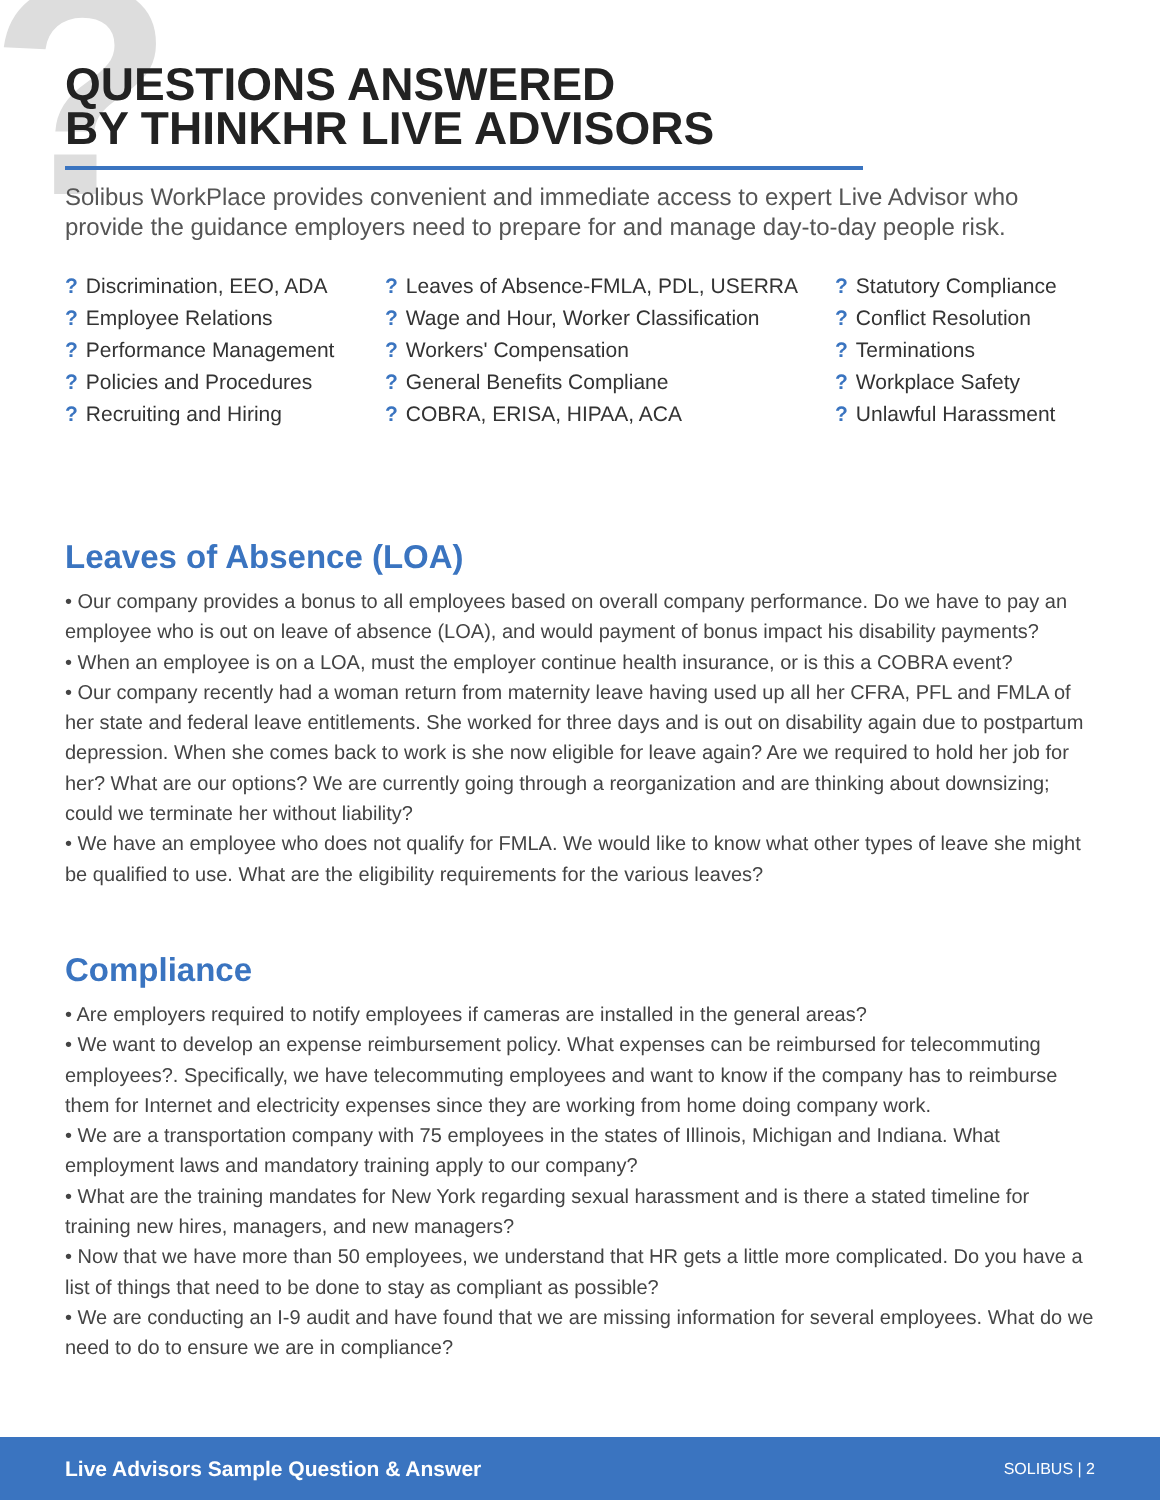?
QUESTIONS ANSWERED
BY THINKHR LIVE ADVISORS
Solibus WorkPlace provides convenient and immediate access to expert Live Advisor who provide the guidance employers need to prepare for and manage day-to-day people risk.
? Discrimination, EEO, ADA
? Employee Relations
? Performance Management
? Policies and Procedures
? Recruiting and Hiring
? Leaves of Absence-FMLA, PDL, USERRA
? Wage and Hour, Worker Classification
? Workers' Compensation
? General Benefits Compliane
? COBRA, ERISA, HIPAA, ACA
? Statutory Compliance
? Conflict Resolution
? Terminations
? Workplace Safety
? Unlawful Harassment
Leaves of Absence (LOA)
• Our company provides a bonus to all employees based on overall company performance. Do we have to pay an employee who is out on leave of absence (LOA), and would payment of bonus impact his disability payments?
• When an employee is on a LOA, must the employer continue health insurance, or is this a COBRA event?
• Our company recently had a woman return from maternity leave having used up all her CFRA, PFL and FMLA of her state and federal leave entitlements. She worked for three days and is out on disability again due to postpartum depression. When she comes back to work is she now eligible for leave again? Are we required to hold her job for her? What are our options? We are currently going through a reorganization and are thinking about downsizing; could we terminate her without liability?
• We have an employee who does not qualify for FMLA. We would like to know what other types of leave she might be qualified to use. What are the eligibility requirements for the various leaves?
Compliance
• Are employers required to notify employees if cameras are installed in the general areas?
• We want to develop an expense reimbursement policy. What expenses can be reimbursed for telecommuting employees?. Specifically, we have telecommuting employees and want to know if the company has to reimburse them for Internet and electricity expenses since they are working from home doing company work.
• We are a transportation company with 75 employees in the states of Illinois, Michigan and Indiana. What employment laws and mandatory training apply to our company?
• What are the training mandates for New York regarding sexual harassment and is there a stated timeline for training new hires, managers, and new managers?
• Now that we have more than 50 employees, we understand that HR gets a little more complicated. Do you have a list of things that need to be done to stay as compliant as possible?
• We are conducting an I-9 audit and have found that we are missing information for several employees. What do we need to do to ensure we are in compliance?
Live Advisors Sample Question & Answer SOLIBUS | 2